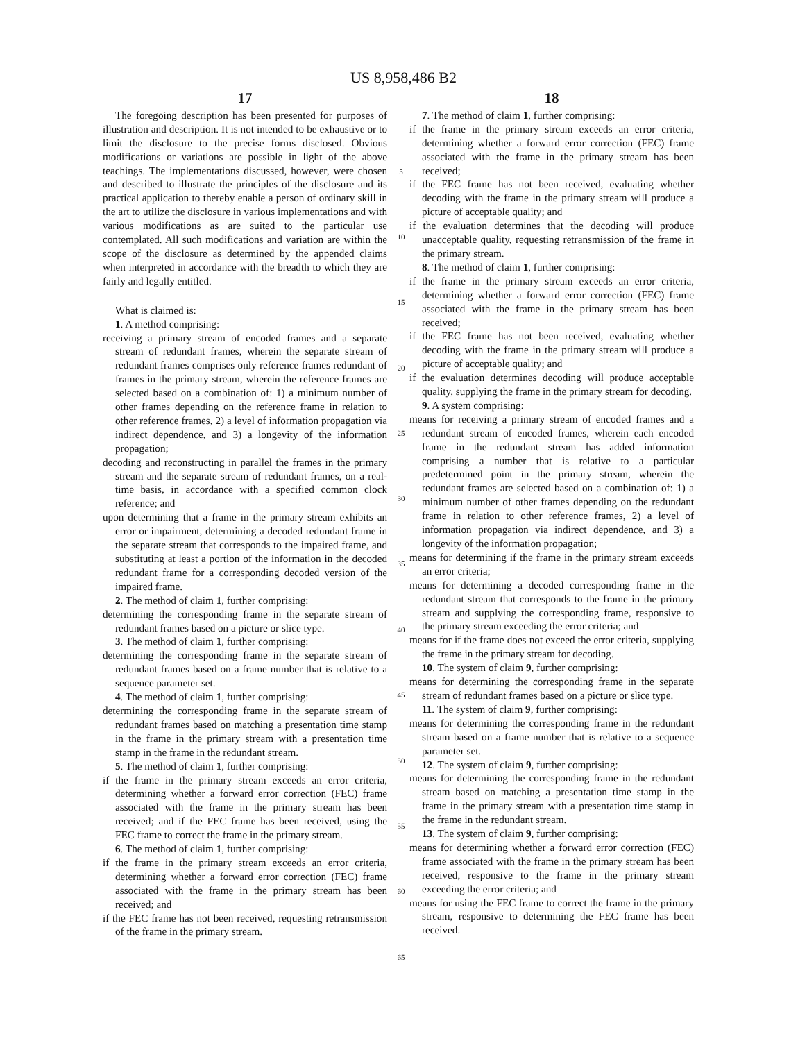US 8,958,486 B2
17
The foregoing description has been presented for purposes of illustration and description. It is not intended to be exhaustive or to limit the disclosure to the precise forms disclosed. Obvious modifications or variations are possible in light of the above teachings. The implementations discussed, however, were chosen and described to illustrate the principles of the disclosure and its practical application to thereby enable a person of ordinary skill in the art to utilize the disclosure in various implementations and with various modifications as are suited to the particular use contemplated. All such modifications and variation are within the scope of the disclosure as determined by the appended claims when interpreted in accordance with the breadth to which they are fairly and legally entitled.
What is claimed is:
1. A method comprising:
receiving a primary stream of encoded frames and a separate stream of redundant frames, wherein the separate stream of redundant frames comprises only reference frames redundant of frames in the primary stream, wherein the reference frames are selected based on a combination of: 1) a minimum number of other frames depending on the reference frame in relation to other reference frames, 2) a level of information propagation via indirect dependence, and 3) a longevity of the information propagation;
decoding and reconstructing in parallel the frames in the primary stream and the separate stream of redundant frames, on a real-time basis, in accordance with a specified common clock reference; and
upon determining that a frame in the primary stream exhibits an error or impairment, determining a decoded redundant frame in the separate stream that corresponds to the impaired frame, and substituting at least a portion of the information in the decoded redundant frame for a corresponding decoded version of the impaired frame.
2. The method of claim 1, further comprising:
determining the corresponding frame in the separate stream of redundant frames based on a picture or slice type.
3. The method of claim 1, further comprising:
determining the corresponding frame in the separate stream of redundant frames based on a frame number that is relative to a sequence parameter set.
4. The method of claim 1, further comprising:
determining the corresponding frame in the separate stream of redundant frames based on matching a presentation time stamp in the frame in the primary stream with a presentation time stamp in the frame in the redundant stream.
5. The method of claim 1, further comprising:
if the frame in the primary stream exceeds an error criteria, determining whether a forward error correction (FEC) frame associated with the frame in the primary stream has been received; and if the FEC frame has been received, using the FEC frame to correct the frame in the primary stream.
6. The method of claim 1, further comprising:
if the frame in the primary stream exceeds an error criteria, determining whether a forward error correction (FEC) frame associated with the frame in the primary stream has been received; and
if the FEC frame has not been received, requesting retransmission of the frame in the primary stream.
18
7. The method of claim 1, further comprising:
if the frame in the primary stream exceeds an error criteria, determining whether a forward error correction (FEC) frame associated with the frame in the primary stream has been received;
if the FEC frame has not been received, evaluating whether decoding with the frame in the primary stream will produce a picture of acceptable quality; and
if the evaluation determines that the decoding will produce unacceptable quality, requesting retransmission of the frame in the primary stream.
8. The method of claim 1, further comprising:
if the frame in the primary stream exceeds an error criteria, determining whether a forward error correction (FEC) frame associated with the frame in the primary stream has been received;
if the FEC frame has not been received, evaluating whether decoding with the frame in the primary stream will produce a picture of acceptable quality; and
if the evaluation determines decoding will produce acceptable quality, supplying the frame in the primary stream for decoding.
9. A system comprising:
means for receiving a primary stream of encoded frames and a redundant stream of encoded frames, wherein each encoded frame in the redundant stream has added information comprising a number that is relative to a particular predetermined point in the primary stream, wherein the redundant frames are selected based on a combination of: 1) a minimum number of other frames depending on the redundant frame in relation to other reference frames, 2) a level of information propagation via indirect dependence, and 3) a longevity of the information propagation;
means for determining if the frame in the primary stream exceeds an error criteria;
means for determining a decoded corresponding frame in the redundant stream that corresponds to the frame in the primary stream and supplying the corresponding frame, responsive to the primary stream exceeding the error criteria; and
means for if the frame does not exceed the error criteria, supplying the frame in the primary stream for decoding.
10. The system of claim 9, further comprising:
means for determining the corresponding frame in the separate stream of redundant frames based on a picture or slice type.
11. The system of claim 9, further comprising:
means for determining the corresponding frame in the redundant stream based on a frame number that is relative to a sequence parameter set.
12. The system of claim 9, further comprising:
means for determining the corresponding frame in the redundant stream based on matching a presentation time stamp in the frame in the primary stream with a presentation time stamp in the frame in the redundant stream.
13. The system of claim 9, further comprising:
means for determining whether a forward error correction (FEC) frame associated with the frame in the primary stream has been received, responsive to the frame in the primary stream exceeding the error criteria; and
means for using the FEC frame to correct the frame in the primary stream, responsive to determining the FEC frame has been received.
5
10
15
20
25
30
35
40
45
50
55
60
65